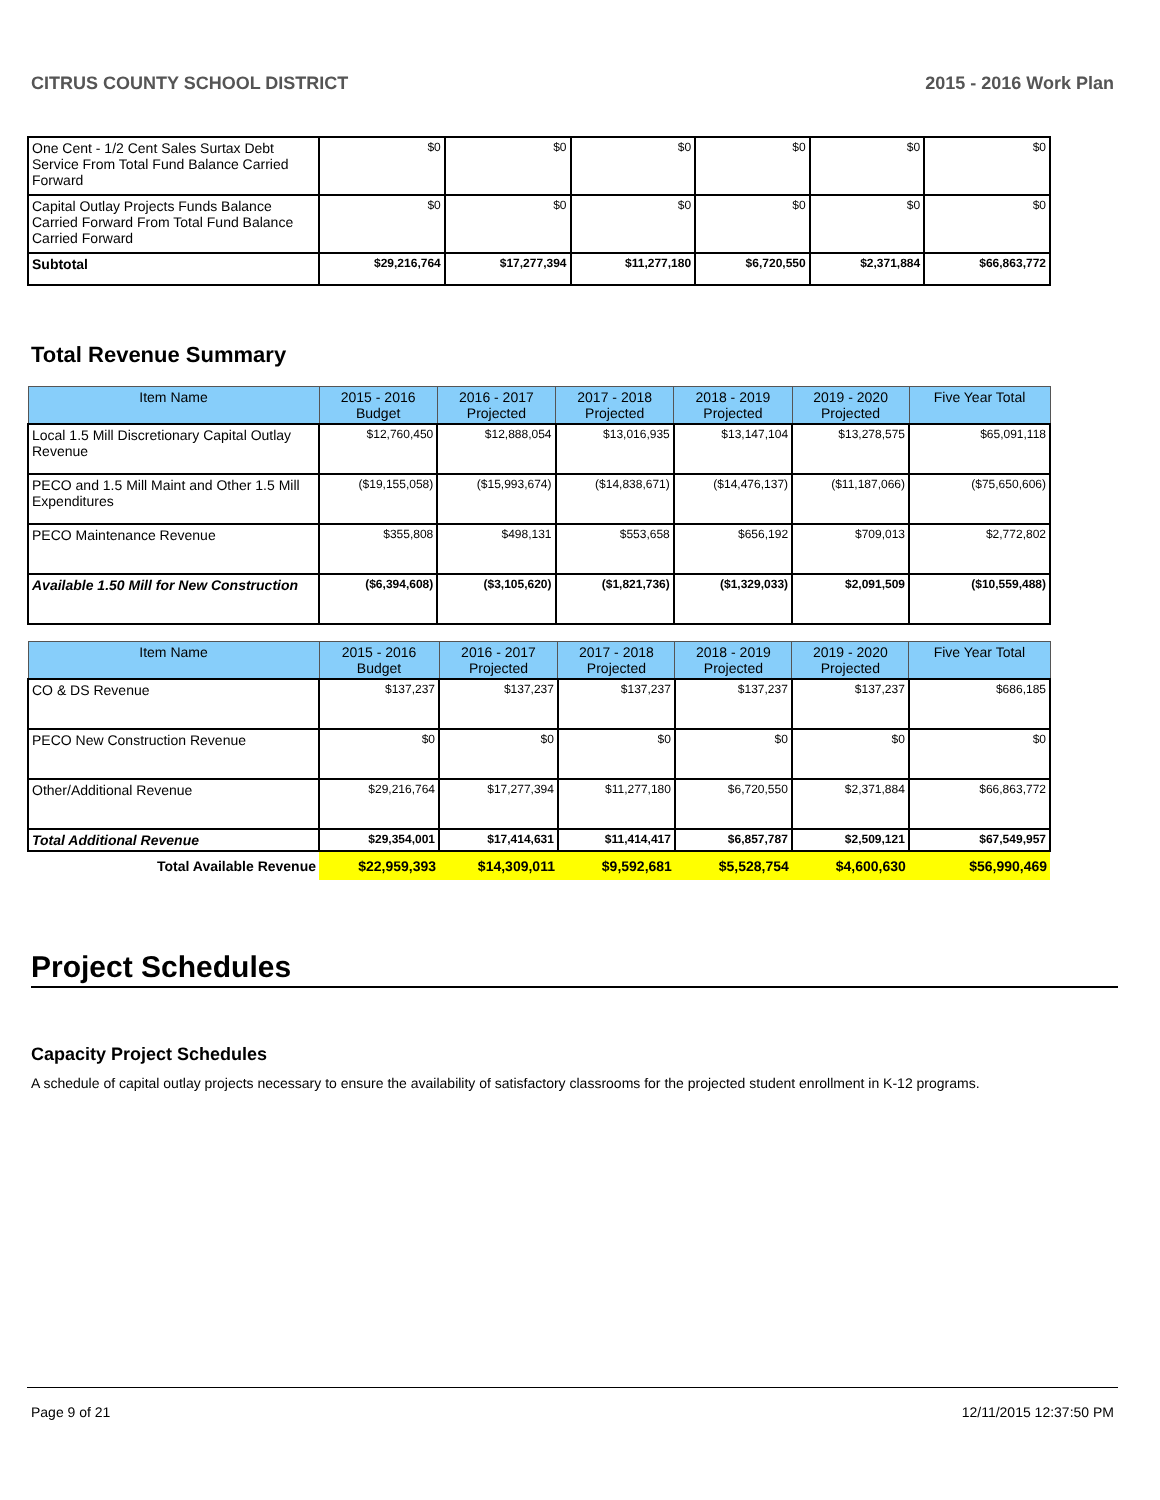CITRUS COUNTY SCHOOL DISTRICT 2015 - 2016 Work Plan
| One Cent - 1/2 Cent Sales Surtax Debt Service From Total Fund Balance Carried Forward | $0 | $0 | $0 | $0 | $0 | $0 |
| Capital Outlay Projects Funds Balance Carried Forward From Total Fund Balance Carried Forward | $0 | $0 | $0 | $0 | $0 | $0 |
| Subtotal | $29,216,764 | $17,277,394 | $11,277,180 | $6,720,550 | $2,371,884 | $66,863,772 |
Total Revenue Summary
| Item Name | 2015 - 2016 Budget | 2016 - 2017 Projected | 2017 - 2018 Projected | 2018 - 2019 Projected | 2019 - 2020 Projected | Five Year Total |
| --- | --- | --- | --- | --- | --- | --- |
| Local 1.5 Mill Discretionary Capital Outlay Revenue | $12,760,450 | $12,888,054 | $13,016,935 | $13,147,104 | $13,278,575 | $65,091,118 |
| PECO and 1.5 Mill Maint and Other 1.5 Mill Expenditures | ($19,155,058) | ($15,993,674) | ($14,838,671) | ($14,476,137) | ($11,187,066) | ($75,650,606) |
| PECO Maintenance Revenue | $355,808 | $498,131 | $553,658 | $656,192 | $709,013 | $2,772,802 |
| Available 1.50 Mill for New Construction | ($6,394,608) | ($3,105,620) | ($1,821,736) | ($1,329,033) | $2,091,509 | ($10,559,488) |
| Item Name | 2015 - 2016 Budget | 2016 - 2017 Projected | 2017 - 2018 Projected | 2018 - 2019 Projected | 2019 - 2020 Projected | Five Year Total |
| --- | --- | --- | --- | --- | --- | --- |
| CO & DS Revenue | $137,237 | $137,237 | $137,237 | $137,237 | $137,237 | $686,185 |
| PECO New Construction Revenue | $0 | $0 | $0 | $0 | $0 | $0 |
| Other/Additional Revenue | $29,216,764 | $17,277,394 | $11,277,180 | $6,720,550 | $2,371,884 | $66,863,772 |
| Total Additional Revenue | $29,354,001 | $17,414,631 | $11,414,417 | $6,857,787 | $2,509,121 | $67,549,957 |
| Total Available Revenue | $22,959,393 | $14,309,011 | $9,592,681 | $5,528,754 | $4,600,630 | $56,990,469 |
Project Schedules
Capacity Project Schedules
A schedule of capital outlay projects necessary to ensure the availability of satisfactory classrooms for the projected student enrollment in K-12 programs.
Page 9 of 21 12/11/2015 12:37:50 PM